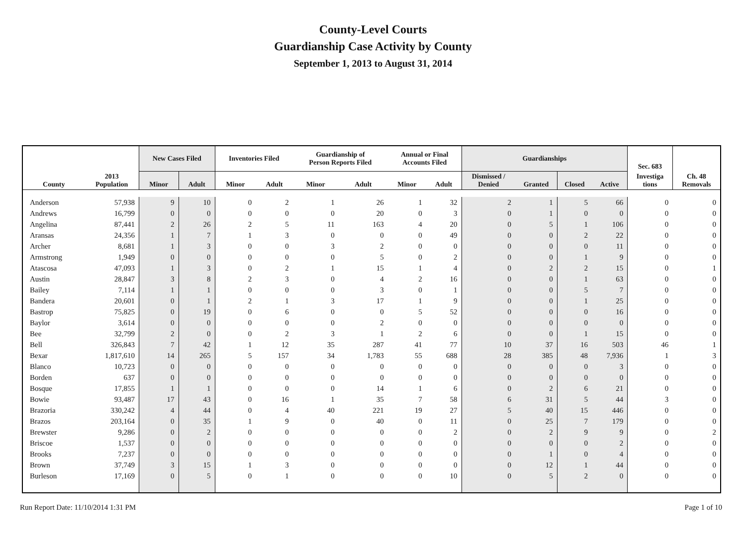County-Level Courts
Guardianship Case Activity by County
September 1, 2013 to August 31, 2014
| | | New Cases Filed | | Inventories Filed | | Guardianship of Person Reports Filed | | Annual or Final Accounts Filed | | Guardianships | | | | Sec. 683 | |
| --- | --- | --- | --- | --- | --- | --- | --- | --- | --- | --- | --- | --- | --- | --- | --- |
| County | 2013 Population | Minor | Adult | Minor | Adult | Minor | Adult | Minor | Adult | Dismissed / Denied | Granted | Closed | Active | Investiga tions | Ch. 48 Removals |
| Anderson | 57,938 | 9 | 10 | 0 | 2 | 1 | 26 | 1 | 32 | 2 | 1 | 5 | 66 | 0 | 0 |
| Andrews | 16,799 | 0 | 0 | 0 | 0 | 0 | 20 | 0 | 3 | 0 | 1 | 0 | 0 | 0 | 0 |
| Angelina | 87,441 | 2 | 26 | 2 | 5 | 11 | 163 | 4 | 20 | 0 | 5 | 1 | 106 | 0 | 0 |
| Aransas | 24,356 | 1 | 7 | 1 | 3 | 0 | 0 | 0 | 49 | 0 | 0 | 2 | 22 | 0 | 0 |
| Archer | 8,681 | 1 | 3 | 0 | 0 | 3 | 2 | 0 | 0 | 0 | 0 | 0 | 11 | 0 | 0 |
| Armstrong | 1,949 | 0 | 0 | 0 | 0 | 0 | 5 | 0 | 2 | 0 | 0 | 1 | 9 | 0 | 0 |
| Atascosa | 47,093 | 1 | 3 | 0 | 2 | 1 | 15 | 1 | 4 | 0 | 2 | 2 | 15 | 0 | 1 |
| Austin | 28,847 | 3 | 8 | 2 | 3 | 0 | 4 | 2 | 16 | 0 | 0 | 1 | 63 | 0 | 0 |
| Bailey | 7,114 | 1 | 1 | 0 | 0 | 0 | 3 | 0 | 1 | 0 | 0 | 5 | 7 | 0 | 0 |
| Bandera | 20,601 | 0 | 1 | 2 | 1 | 3 | 17 | 1 | 9 | 0 | 0 | 1 | 25 | 0 | 0 |
| Bastrop | 75,825 | 0 | 19 | 0 | 6 | 0 | 0 | 5 | 52 | 0 | 0 | 0 | 16 | 0 | 0 |
| Baylor | 3,614 | 0 | 0 | 0 | 0 | 0 | 2 | 0 | 0 | 0 | 0 | 0 | 0 | 0 | 0 |
| Bee | 32,799 | 2 | 0 | 0 | 2 | 3 | 1 | 2 | 6 | 0 | 0 | 1 | 15 | 0 | 0 |
| Bell | 326,843 | 7 | 42 | 1 | 12 | 35 | 287 | 41 | 77 | 10 | 37 | 16 | 503 | 46 | 1 |
| Bexar | 1,817,610 | 14 | 265 | 5 | 157 | 34 | 1,783 | 55 | 688 | 28 | 385 | 48 | 7,936 | 1 | 3 |
| Blanco | 10,723 | 0 | 0 | 0 | 0 | 0 | 0 | 0 | 0 | 0 | 0 | 0 | 3 | 0 | 0 |
| Borden | 637 | 0 | 0 | 0 | 0 | 0 | 0 | 0 | 0 | 0 | 0 | 0 | 0 | 0 | 0 |
| Bosque | 17,855 | 1 | 1 | 0 | 0 | 0 | 14 | 1 | 6 | 0 | 2 | 6 | 21 | 0 | 0 |
| Bowie | 93,487 | 17 | 43 | 0 | 16 | 1 | 35 | 7 | 58 | 6 | 31 | 5 | 44 | 3 | 0 |
| Brazoria | 330,242 | 4 | 44 | 0 | 4 | 40 | 221 | 19 | 27 | 5 | 40 | 15 | 446 | 0 | 0 |
| Brazos | 203,164 | 0 | 35 | 1 | 9 | 0 | 40 | 0 | 11 | 0 | 25 | 7 | 179 | 0 | 0 |
| Brewster | 9,286 | 0 | 2 | 0 | 0 | 0 | 0 | 0 | 2 | 0 | 2 | 9 | 9 | 0 | 2 |
| Briscoe | 1,537 | 0 | 0 | 0 | 0 | 0 | 0 | 0 | 0 | 0 | 0 | 0 | 2 | 0 | 0 |
| Brooks | 7,237 | 0 | 0 | 0 | 0 | 0 | 0 | 0 | 0 | 0 | 1 | 0 | 4 | 0 | 0 |
| Brown | 37,749 | 3 | 15 | 1 | 3 | 0 | 0 | 0 | 0 | 0 | 12 | 1 | 44 | 0 | 0 |
| Burleson | 17,169 | 0 | 5 | 0 | 1 | 0 | 0 | 0 | 10 | 0 | 5 | 2 | 0 | 0 | 0 |
Run Report Date: 11/10/2014 1:31 PM Page 1 of 10